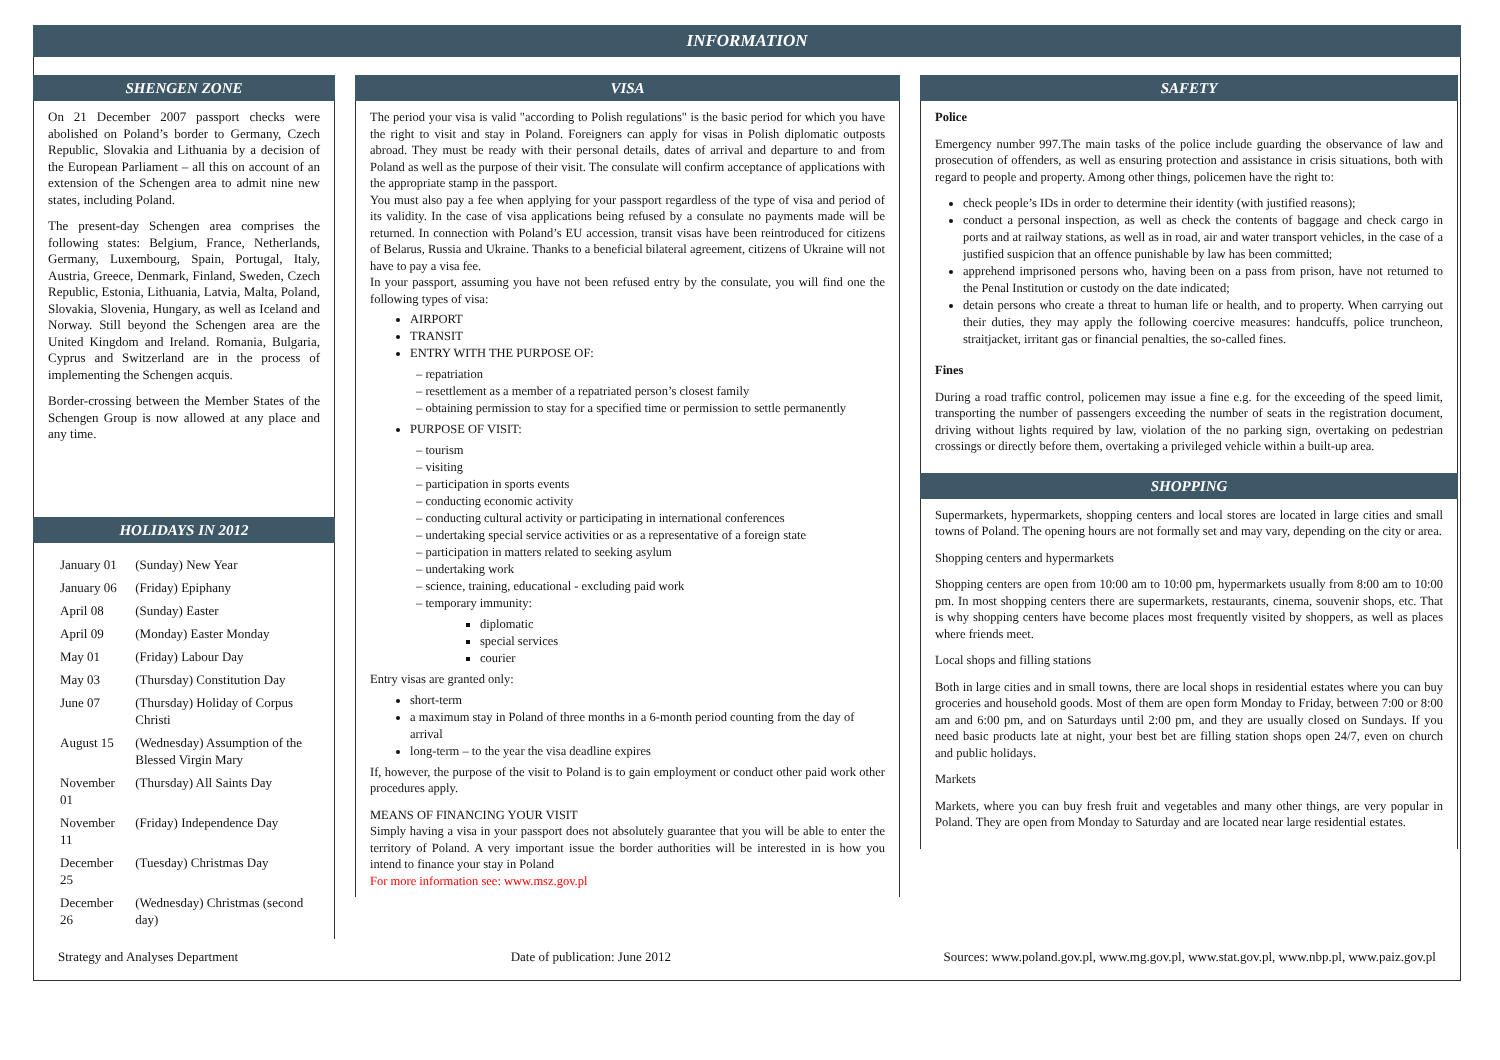INFORMATION
SHENGEN ZONE
On 21 December 2007 passport checks were abolished on Poland’s border to Germany, Czech Republic, Slovakia and Lithuania by a decision of the European Parliament – all this on account of an extension of the Schengen area to admit nine new states, including Poland.
The present-day Schengen area comprises the following states: Belgium, France, Netherlands, Germany, Luxembourg, Spain, Portugal, Italy, Austria, Greece, Denmark, Finland, Sweden, Czech Republic, Estonia, Lithuania, Latvia, Malta, Poland, Slovakia, Slovenia, Hungary, as well as Iceland and Norway. Still beyond the Schengen area are the United Kingdom and Ireland. Romania, Bulgaria, Cyprus and Switzerland are in the process of implementing the Schengen acquis.
Border-crossing between the Member States of the Schengen Group is now allowed at any place and any time.
HOLIDAYS IN 2012
| January 01 | (Sunday) New Year |
| January 06 | (Friday) Epiphany |
| April 08 | (Sunday) Easter |
| April 09 | (Monday) Easter Monday |
| May 01 | (Friday) Labour Day |
| May 03 | (Thursday) Constitution Day |
| June 07 | (Thursday) Holiday of Corpus Christi |
| August 15 | (Wednesday) Assumption of the Blessed Virgin Mary |
| November 01 | (Thursday) All Saints Day |
| November 11 | (Friday) Independence Day |
| December 25 | (Tuesday) Christmas Day |
| December 26 | (Wednesday) Christmas (second day) |
VISA
The period your visa is valid "according to Polish regulations" is the basic period for which you have the right to visit and stay in Poland. Foreigners can apply for visas in Polish diplomatic outposts abroad. They must be ready with their personal details, dates of arrival and departure to and from Poland as well as the purpose of their visit. The consulate will confirm acceptance of applications with the appropriate stamp in the passport.
You must also pay a fee when applying for your passport regardless of the type of visa and period of its validity. In the case of visa applications being refused by a consulate no payments made will be returned. In connection with Poland’s EU accession, transit visas have been reintroduced for citizens of Belarus, Russia and Ukraine. Thanks to a beneficial bilateral agreement, citizens of Ukraine will not have to pay a visa fee.
In your passport, assuming you have not been refused entry by the consulate, you will find one the following types of visa:
AIRPORT
TRANSIT
ENTRY WITH THE PURPOSE OF:
– repatriation
– resettlement as a member of a repatriated person’s closest family
– obtaining permission to stay for a specified time or permission to settle permanently
PURPOSE OF VISIT:
– tourism
– visiting
– participation in sports events
– conducting economic activity
– conducting cultural activity or participating in international conferences
– undertaking special service activities or as a representative of a foreign state
– participation in matters related to seeking asylum
– undertaking work
– science, training, educational - excluding paid work
– temporary immunity:
diplomatic
special services
courier
Entry visas are granted only:
short-term
a maximum stay in Poland of three months in a 6-month period counting from the day of arrival
long-term – to the year the visa deadline expires
If, however, the purpose of the visit to Poland is to gain employment or conduct other paid work other procedures apply.
MEANS OF FINANCING YOUR VISIT
Simply having a visa in your passport does not absolutely guarantee that you will be able to enter the territory of Poland. A very important issue the border authorities will be interested in is how you intend to finance your stay in Poland
For more information see: www.msz.gov.pl
SAFETY
Police
Emergency number 997.The main tasks of the police include guarding the observance of law and prosecution of offenders, as well as ensuring protection and assistance in crisis situations, both with regard to people and property. Among other things, policemen have the right to:
check people’s IDs in order to determine their identity (with justified reasons);
conduct a personal inspection, as well as check the contents of baggage and check cargo in ports and at railway stations, as well as in road, air and water transport vehicles, in the case of a justified suspicion that an offence punishable by law has been committed;
apprehend imprisoned persons who, having been on a pass from prison, have not returned to the Penal Institution or custody on the date indicated;
detain persons who create a threat to human life or health, and to property. When carrying out their duties, they may apply the following coercive measures: handcuffs, police truncheon, straitjacket, irritant gas or financial penalties, the so-called fines.
Fines
During a road traffic control, policemen may issue a fine e.g. for the exceeding of the speed limit, transporting the number of passengers exceeding the number of seats in the registration document, driving without lights required by law, violation of the no parking sign, overtaking on pedestrian crossings or directly before them, overtaking a privileged vehicle within a built-up area.
SHOPPING
Supermarkets, hypermarkets, shopping centers and local stores are located in large cities and small towns of Poland. The opening hours are not formally set and may vary, depending on the city or area.
Shopping centers and hypermarkets
Shopping centers are open from 10:00 am to 10:00 pm, hypermarkets usually from 8:00 am to 10:00 pm. In most shopping centers there are supermarkets, restaurants, cinema, souvenir shops, etc. That is why shopping centers have become places most frequently visited by shoppers, as well as places where friends meet.
Local shops and filling stations
Both in large cities and in small towns, there are local shops in residential estates where you can buy groceries and household goods. Most of them are open form Monday to Friday, between 7:00 or 8:00 am and 6:00 pm, and on Saturdays until 2:00 pm, and they are usually closed on Sundays. If you need basic products late at night, your best bet are filling station shops open 24/7, even on church and public holidays.
Markets
Markets, where you can buy fresh fruit and vegetables and many other things, are very popular in Poland. They are open from Monday to Saturday and are located near large residential estates.
Strategy and Analyses Department Date of publication: June 2012 Sources: www.poland.gov.pl, www.mg.gov.pl, www.stat.gov.pl, www.nbp.pl, www.paiz.gov.pl